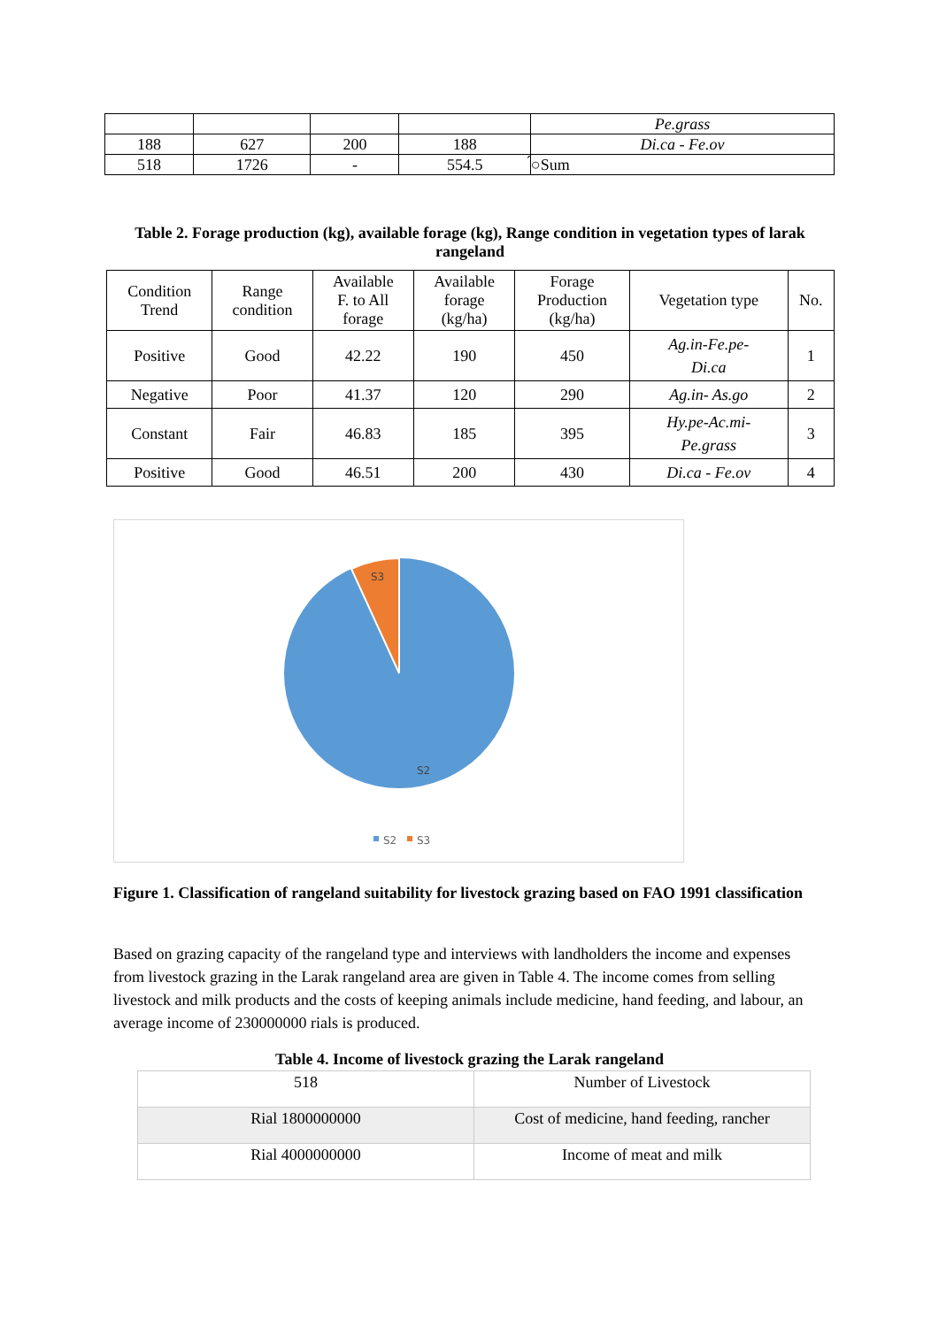| | | | | Pe.grass |
| 188 | 627 | 200 | 188 | Di.ca - Fe.ov |
| 518 | 1726 | - | 554.5 | ́○Sum |
Table 2. Forage production (kg), available forage (kg), Range condition in vegetation types of larak rangeland
| Condition Trend | Range condition | Available F. to All forage | Available forage (kg/ha) | Forage Production (kg/ha) | Vegetation type | No. |
| --- | --- | --- | --- | --- | --- | --- |
| Positive | Good | 42.22 | 190 | 450 | Ag.in-Fe.pe- Di.ca | 1 |
| Negative | Poor | 41.37 | 120 | 290 | Ag.in- As.go | 2 |
| Constant | Fair | 46.83 | 185 | 395 | Hy.pe-Ac.mi- Pe.grass | 3 |
| Positive | Good | 46.51 | 200 | 430 | Di.ca - Fe.ov | 4 |
S3
S2
S2
S3
Figure 1. Classification of rangeland suitability for livestock grazing based on FAO 1991 classification
Based on grazing capacity of the rangeland type and interviews with landholders the income and expenses from livestock grazing in the Larak rangeland area are given in Table 4. The income comes from selling livestock and milk products and the costs of keeping animals include medicine, hand feeding, and labour, an average income of 230000000 rials is produced.
Table 4. Income of livestock grazing the Larak rangeland
| 518 | Number of Livestock |
| Rial 1800000000 | Cost of medicine, hand feeding, rancher |
| Rial 4000000000 | Income of meat and milk |